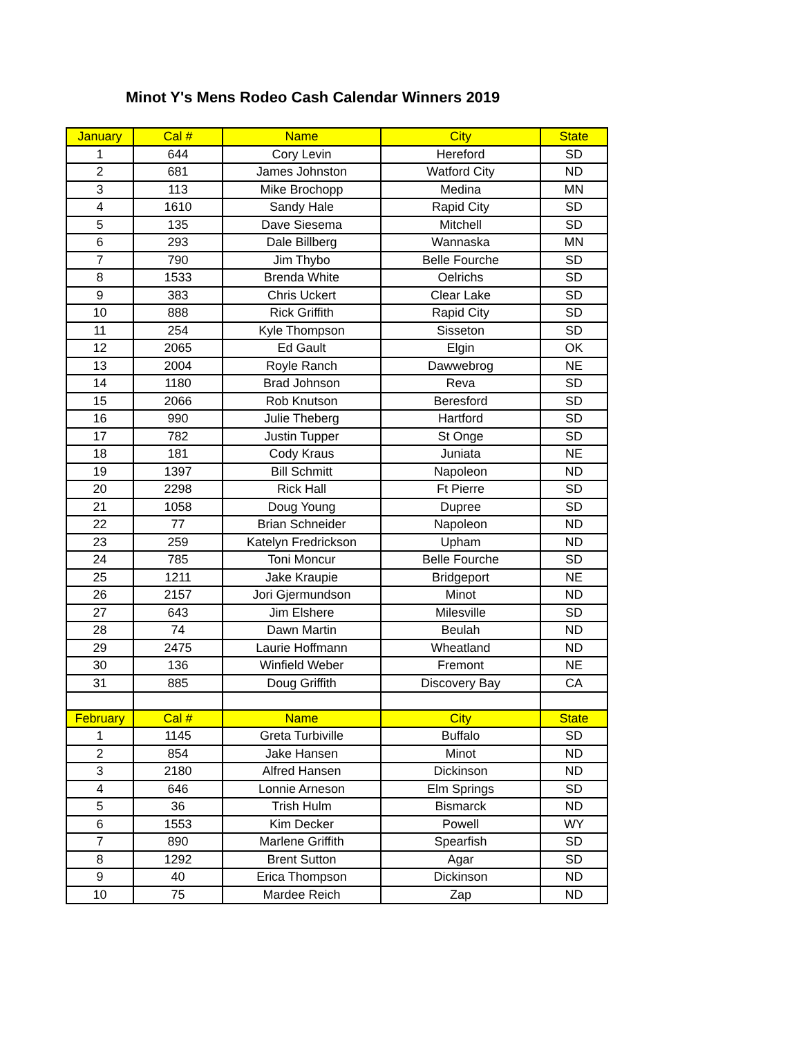Minot Y's Mens Rodeo Cash Calendar Winners 2019
| January | Cal # | Name | City | State |
| --- | --- | --- | --- | --- |
| 1 | 644 | Cory Levin | Hereford | SD |
| 2 | 681 | James Johnston | Watford City | ND |
| 3 | 113 | Mike Brochopp | Medina | MN |
| 4 | 1610 | Sandy Hale | Rapid City | SD |
| 5 | 135 | Dave Siesema | Mitchell | SD |
| 6 | 293 | Dale Billberg | Wannaska | MN |
| 7 | 790 | Jim Thybo | Belle Fourche | SD |
| 8 | 1533 | Brenda White | Oelrichs | SD |
| 9 | 383 | Chris Uckert | Clear Lake | SD |
| 10 | 888 | Rick Griffith | Rapid City | SD |
| 11 | 254 | Kyle Thompson | Sisseton | SD |
| 12 | 2065 | Ed Gault | Elgin | OK |
| 13 | 2004 | Royle Ranch | Dawwebrog | NE |
| 14 | 1180 | Brad Johnson | Reva | SD |
| 15 | 2066 | Rob Knutson | Beresford | SD |
| 16 | 990 | Julie Theberg | Hartford | SD |
| 17 | 782 | Justin Tupper | St Onge | SD |
| 18 | 181 | Cody Kraus | Juniata | NE |
| 19 | 1397 | Bill Schmitt | Napoleon | ND |
| 20 | 2298 | Rick Hall | Ft Pierre | SD |
| 21 | 1058 | Doug Young | Dupree | SD |
| 22 | 77 | Brian Schneider | Napoleon | ND |
| 23 | 259 | Katelyn Fredrickson | Upham | ND |
| 24 | 785 | Toni Moncur | Belle Fourche | SD |
| 25 | 1211 | Jake Kraupie | Bridgeport | NE |
| 26 | 2157 | Jori Gjermundson | Minot | ND |
| 27 | 643 | Jim Elshere | Milesville | SD |
| 28 | 74 | Dawn Martin | Beulah | ND |
| 29 | 2475 | Laurie Hoffmann | Wheatland | ND |
| 30 | 136 | Winfield Weber | Fremont | NE |
| 31 | 885 | Doug Griffith | Discovery Bay | CA |
| February | Cal # | Name | City | State |
| 1 | 1145 | Greta Turbiville | Buffalo | SD |
| 2 | 854 | Jake Hansen | Minot | ND |
| 3 | 2180 | Alfred Hansen | Dickinson | ND |
| 4 | 646 | Lonnie Arneson | Elm Springs | SD |
| 5 | 36 | Trish Hulm | Bismarck | ND |
| 6 | 1553 | Kim Decker | Powell | WY |
| 7 | 890 | Marlene Griffith | Spearfish | SD |
| 8 | 1292 | Brent Sutton | Agar | SD |
| 9 | 40 | Erica Thompson | Dickinson | ND |
| 10 | 75 | Mardee Reich | Zap | ND |